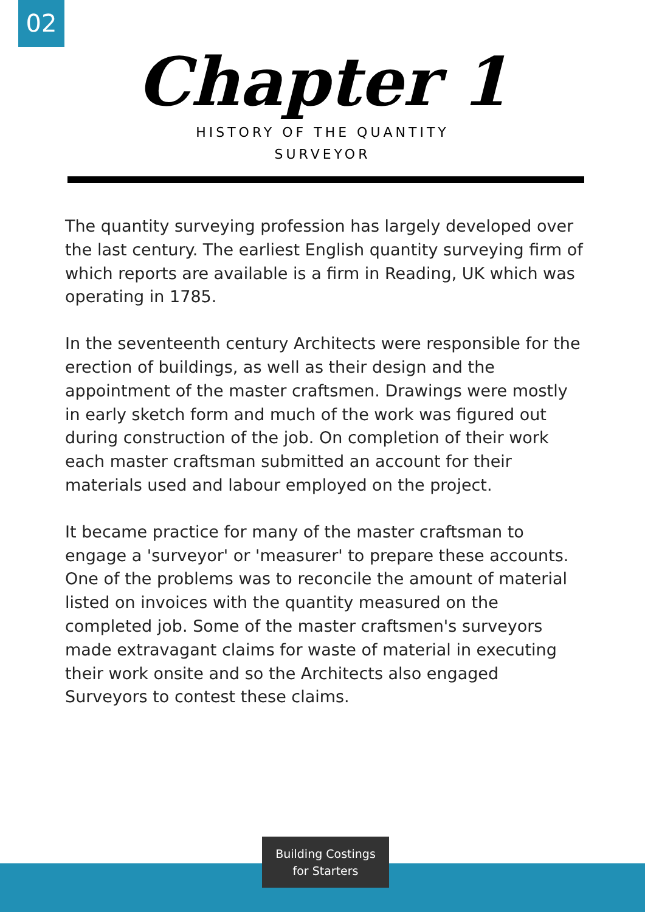02
Chapter 1
HISTORY OF THE QUANTITY SURVEYOR
The quantity surveying profession has largely developed over the last century. The earliest English quantity surveying firm of which reports are available is a firm in Reading, UK which was operating in 1785.
In the seventeenth century Architects were responsible for the erection of buildings, as well as their design and the appointment of the master craftsmen. Drawings were mostly in early sketch form and much of the work was figured out during construction of the job. On completion of their work each master craftsman submitted an account for their materials used and labour employed on the project.
It became practice for many of the master craftsman to engage a 'surveyor' or 'measurer' to prepare these accounts. One of the problems was to reconcile the amount of material listed on invoices with the quantity measured on the completed job. Some of the master craftsmen's surveyors made extravagant claims for waste of material in executing their work onsite and so the Architects also engaged Surveyors to contest these claims.
Building Costings
for Starters